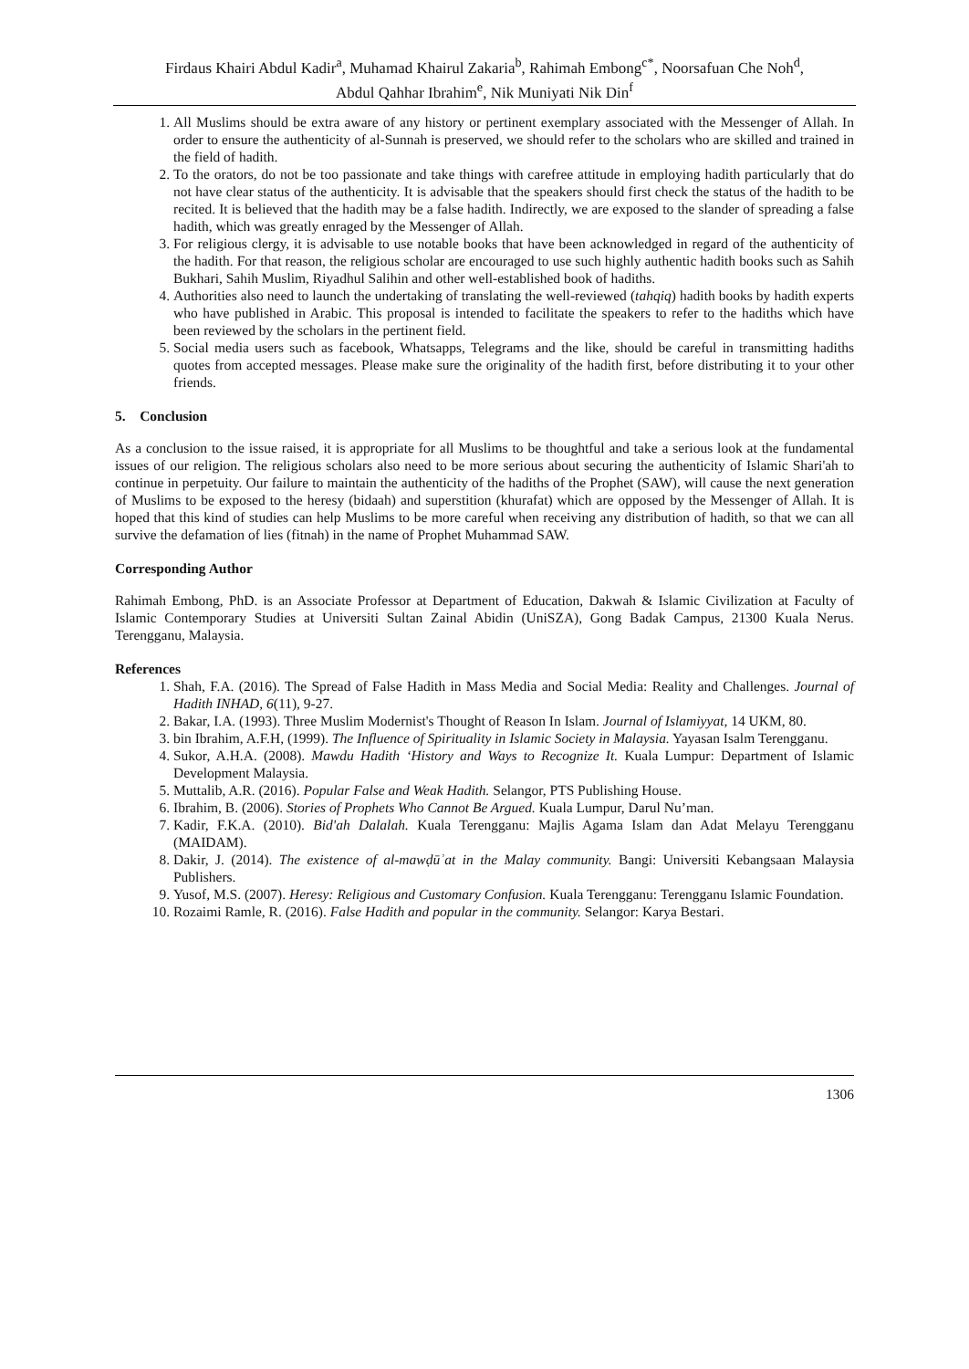Firdaus Khairi Abdul Kadir<sup>a</sup>, Muhamad Khairul Zakaria<sup>b</sup>, Rahimah Embong<sup>c*</sup>, Noorsafuan Che Noh<sup>d</sup>,
Abdul Qahhar Ibrahim<sup>e</sup>, Nik Muniyati Nik Din<sup>f</sup>
1. All Muslims should be extra aware of any history or pertinent exemplary associated with the Messenger of Allah. In order to ensure the authenticity of al-Sunnah is preserved, we should refer to the scholars who are skilled and trained in the field of hadith.
2. To the orators, do not be too passionate and take things with carefree attitude in employing hadith particularly that do not have clear status of the authenticity. It is advisable that the speakers should first check the status of the hadith to be recited. It is believed that the hadith may be a false hadith. Indirectly, we are exposed to the slander of spreading a false hadith, which was greatly enraged by the Messenger of Allah.
3. For religious clergy, it is advisable to use notable books that have been acknowledged in regard of the authenticity of the hadith. For that reason, the religious scholar are encouraged to use such highly authentic hadith books such as Sahih Bukhari, Sahih Muslim, Riyadhul Salihin and other well-established book of hadiths.
4. Authorities also need to launch the undertaking of translating the well-reviewed (tahqiq) hadith books by hadith experts who have published in Arabic. This proposal is intended to facilitate the speakers to refer to the hadiths which have been reviewed by the scholars in the pertinent field.
5. Social media users such as facebook, Whatsapps, Telegrams and the like, should be careful in transmitting hadiths quotes from accepted messages. Please make sure the originality of the hadith first, before distributing it to your other friends.
5. Conclusion
As a conclusion to the issue raised, it is appropriate for all Muslims to be thoughtful and take a serious look at the fundamental issues of our religion. The religious scholars also need to be more serious about securing the authenticity of Islamic Shari'ah to continue in perpetuity. Our failure to maintain the authenticity of the hadiths of the Prophet (SAW), will cause the next generation of Muslims to be exposed to the heresy (bidaah) and superstition (khurafat) which are opposed by the Messenger of Allah. It is hoped that this kind of studies can help Muslims to be more careful when receiving any distribution of hadith, so that we can all survive the defamation of lies (fitnah) in the name of Prophet Muhammad SAW.
Corresponding Author
Rahimah Embong, PhD. is an Associate Professor at Department of Education, Dakwah & Islamic Civilization at Faculty of Islamic Contemporary Studies at Universiti Sultan Zainal Abidin (UniSZA), Gong Badak Campus, 21300 Kuala Nerus. Terengganu, Malaysia.
References
1. Shah, F.A. (2016). The Spread of False Hadith in Mass Media and Social Media: Reality and Challenges. Journal of Hadith INHAD, 6(11), 9-27.
2. Bakar, I.A. (1993). Three Muslim Modernist's Thought of Reason In Islam. Journal of Islamiyyat, 14 UKM, 80.
3. bin Ibrahim, A.F.H, (1999). The Influence of Spirituality in Islamic Society in Malaysia. Yayasan Isalm Terengganu.
4. Sukor, A.H.A. (2008). Mawdu Hadith ‘History and Ways to Recognize It. Kuala Lumpur: Department of Islamic Development Malaysia.
5. Muttalib, A.R. (2016). Popular False and Weak Hadith. Selangor, PTS Publishing House.
6. Ibrahim, B. (2006). Stories of Prophets Who Cannot Be Argued. Kuala Lumpur, Darul Nu’man.
7. Kadir, F.K.A. (2010). Bid'ah Dalalah. Kuala Terengganu: Majlis Agama Islam dan Adat Melayu Terengganu (MAIDAM).
8. Dakir, J. (2014). The existence of al-mawḍūʾat in the Malay community. Bangi: Universiti Kebangsaan Malaysia Publishers.
9. Yusof, M.S. (2007). Heresy: Religious and Customary Confusion. Kuala Terengganu: Terengganu Islamic Foundation.
10. Rozaimi Ramle, R. (2016). False Hadith and popular in the community. Selangor: Karya Bestari.
1306